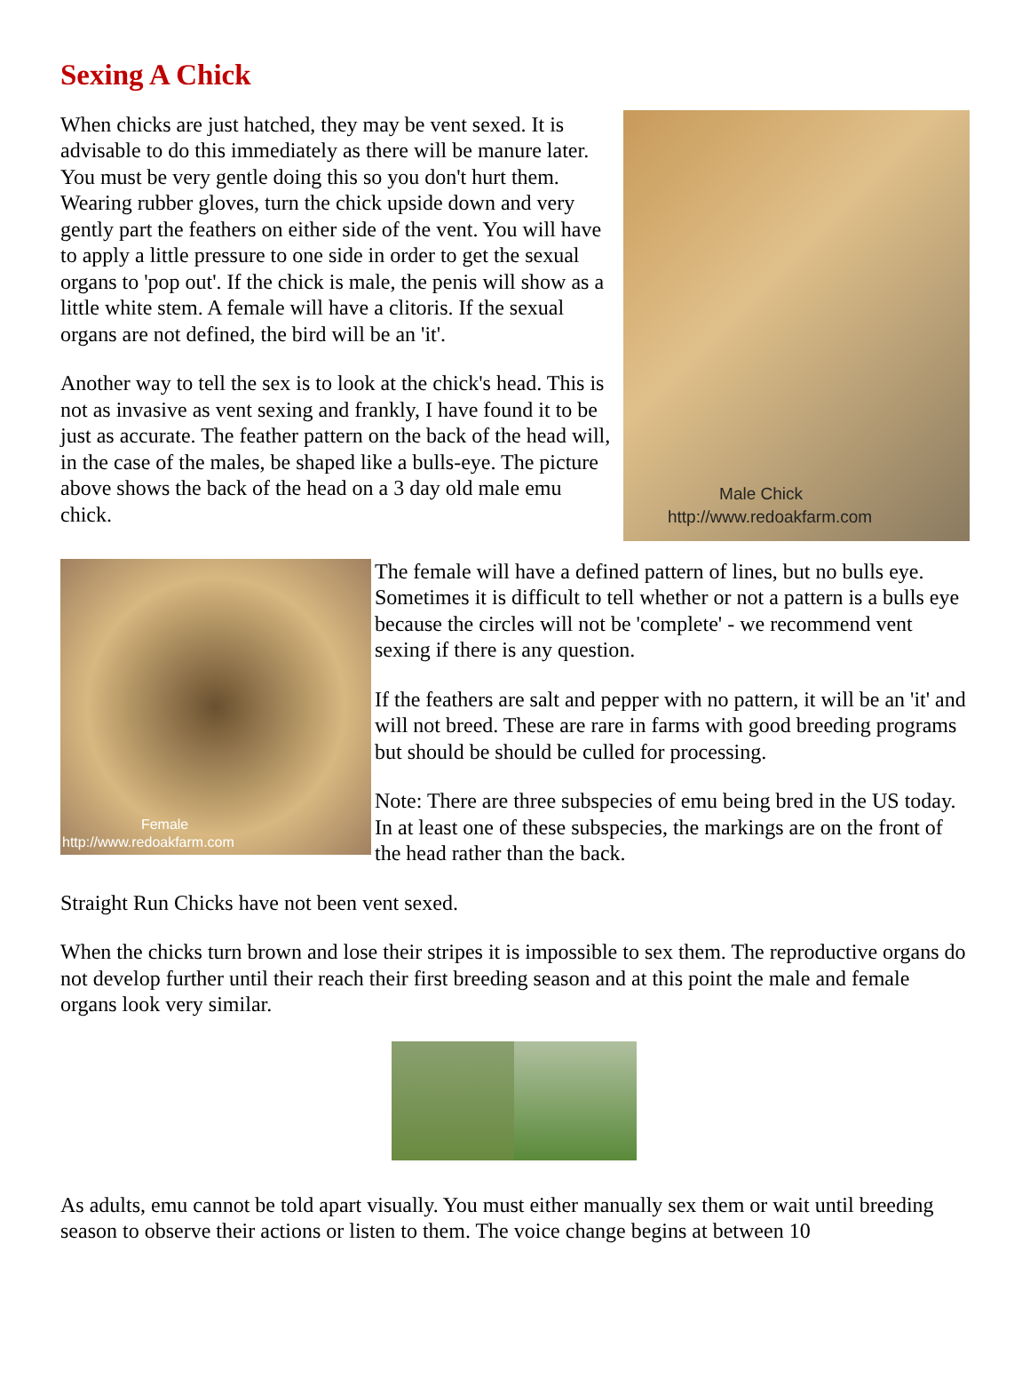Sexing A Chick
Male Chick
http://www.redoakfarm.com
When chicks are just hatched, they may be vent sexed. It is advisable to do this immediately as there will be manure later. You must be very gentle doing this so you don't hurt them. Wearing rubber gloves, turn the chick upside down and very gently part the feathers on either side of the vent. You will have to apply a little pressure to one side in order to get the sexual organs to 'pop out'. If the chick is male, the penis will show as a little white stem. A female will have a clitoris. If the sexual organs are not defined, the bird will be an 'it'.
Another way to tell the sex is to look at the chick's head. This is not as invasive as vent sexing and frankly, I have found it to be just as accurate. The feather pattern on the back of the head will, in the case of the males, be shaped like a bulls-eye. The picture above shows the back of the head on a 3 day old male emu chick.
Female
http://www.redoakfarm.com
The female will have a defined pattern of lines, but no bulls eye. Sometimes it is difficult to tell whether or not a pattern is a bulls eye because the circles will not be 'complete' - we recommend vent sexing if there is any question.
If the feathers are salt and pepper with no pattern, it will be an 'it' and will not breed. These are rare in farms with good breeding programs but should be should be culled for processing.
Note: There are three subspecies of emu being bred in the US today. In at least one of these subspecies, the markings are on the front of the head rather than the back.
Straight Run Chicks have not been vent sexed.
When the chicks turn brown and lose their stripes it is impossible to sex them. The reproductive organs do not develop further until their reach their first breeding season and at this point the male and female organs look very similar.
As adults, emu cannot be told apart visually. You must either manually sex them or wait until breeding season to observe their actions or listen to them. The voice change begins at between 10